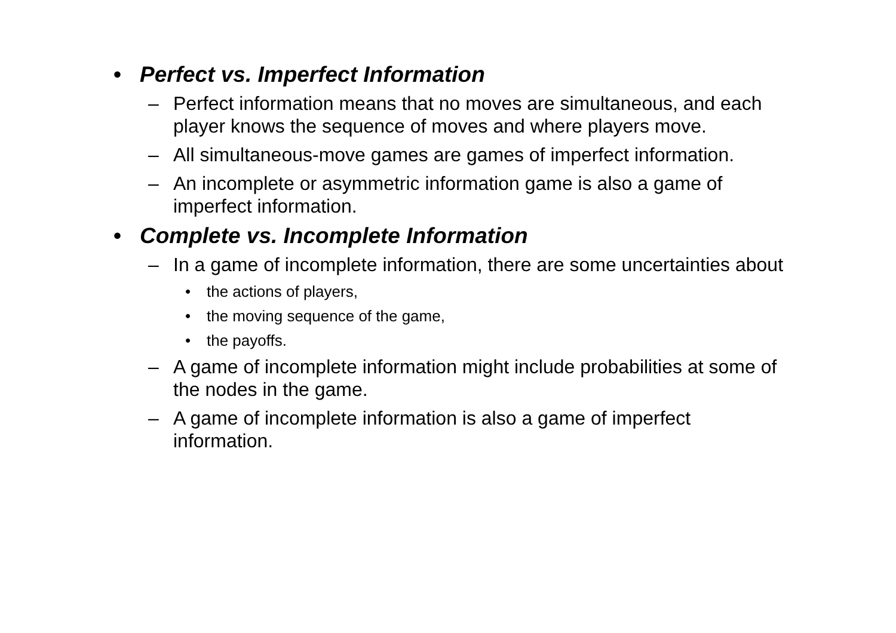• Perfect vs. Imperfect Information
– Perfect information means that no moves are simultaneous, and each player knows the sequence of moves and where players move.
– All simultaneous-move games are games of imperfect information.
– An incomplete or asymmetric information game is also a game of imperfect information.
• Complete vs. Incomplete Information
– In a game of incomplete information, there are some uncertainties about
• the actions of players,
• the moving sequence of the game,
• the payoffs.
– A game of incomplete information might include probabilities at some of the nodes in the game.
– A game of incomplete information is also a game of imperfect information.